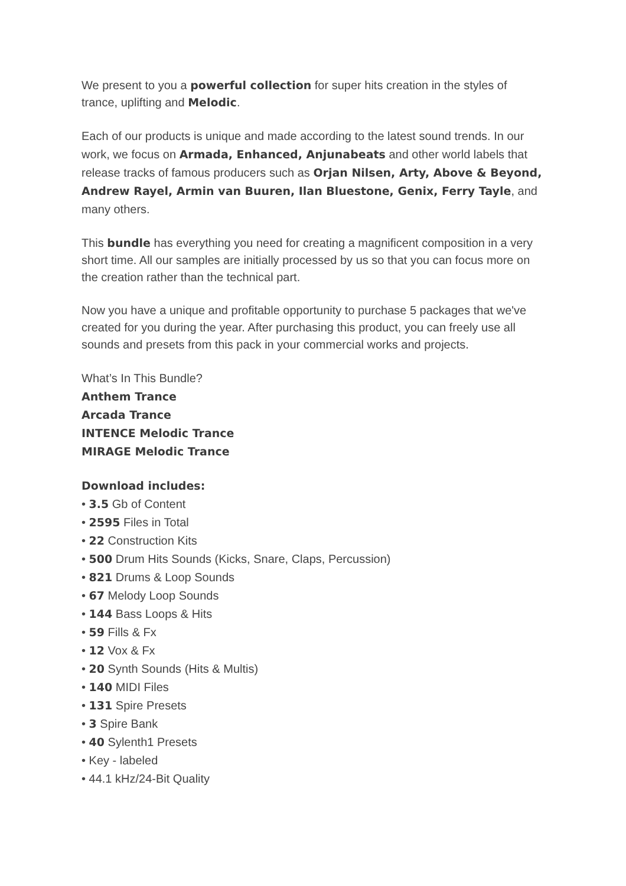We present to you a powerful collection for super hits creation in the styles of trance, uplifting and Melodic.
Each of our products is unique and made according to the latest sound trends. In our work, we focus on Armada, Enhanced, Anjunabeats and other world labels that release tracks of famous producers such as Orjan Nilsen, Arty, Above & Beyond, Andrew Rayel, Armin van Buuren, Ilan Bluestone, Genix, Ferry Tayle, and many others.
This bundle has everything you need for creating a magnificent composition in a very short time. All our samples are initially processed by us so that you can focus more on the creation rather than the technical part.
Now you have a unique and profitable opportunity to purchase 5 packages that we've created for you during the year. After purchasing this product, you can freely use all sounds and presets from this pack in your commercial works and projects.
What’s In This Bundle?
Anthem Trance
Arcada Trance
INTENCE Melodic Trance
MIRAGE Melodic Trance
Download includes:
• 3.5 Gb of Content
• 2595 Files in Total
• 22 Construction Kits
• 500 Drum Hits Sounds (Kicks, Snare, Claps, Percussion)
• 821 Drums & Loop Sounds
• 67 Melody Loop Sounds
• 144 Bass Loops & Hits
• 59 Fills & Fx
• 12 Vox & Fx
• 20 Synth Sounds (Hits & Multis)
• 140 MIDI Files
• 131 Spire Presets
• 3 Spire Bank
• 40 Sylenth1 Presets
• Key - labeled
• 44.1 kHz/24-Bit Quality